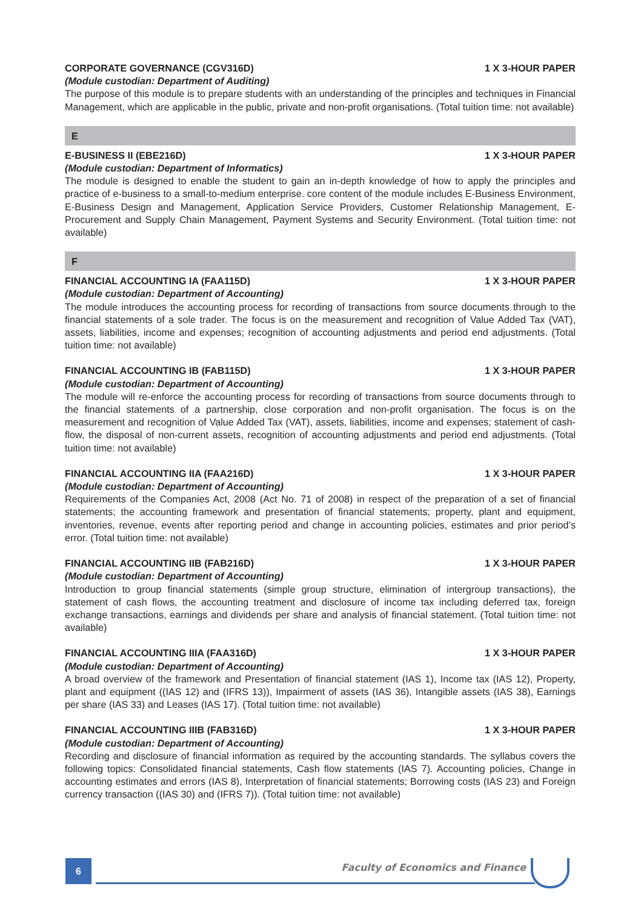CORPORATE GOVERNANCE (CGV316D) 1 X 3-HOUR PAPER
(Module custodian: Department of Auditing)
The purpose of this module is to prepare students with an understanding of the principles and techniques in Financial Management, which are applicable in the public, private and non-profit organisations. (Total tuition time: not available)
E
E-BUSINESS II (EBE216D) 1 X 3-HOUR PAPER
(Module custodian: Department of Informatics)
The module is designed to enable the student to gain an in-depth knowledge of how to apply the principles and practice of e-business to a small-to-medium enterprise. core content of the module includes E-Business Environment, E-Business Design and Management, Application Service Providers, Customer Relationship Management, E-Procurement and Supply Chain Management, Payment Systems and Security Environment. (Total tuition time: not available)
F
FINANCIAL ACCOUNTING IA (FAA115D) 1 X 3-HOUR PAPER
(Module custodian: Department of Accounting)
The module introduces the accounting process for recording of transactions from source documents through to the financial statements of a sole trader. The focus is on the measurement and recognition of Value Added Tax (VAT), assets, liabilities, income and expenses; recognition of accounting adjustments and period end adjustments. (Total tuition time: not available)
FINANCIAL ACCOUNTING IB (FAB115D) 1 X 3-HOUR PAPER
(Module custodian: Department of Accounting)
The module will re-enforce the accounting process for recording of transactions from source documents through to the financial statements of a partnership, close corporation and non-profit organisation. The focus is on the measurement and recognition of Value Added Tax (VAT), assets, liabilities, income and expenses; statement of cash-flow, the disposal of non-current assets, recognition of accounting adjustments and period end adjustments. (Total tuition time: not available)
FINANCIAL ACCOUNTING IIA (FAA216D) 1 X 3-HOUR PAPER
(Module custodian: Department of Accounting)
Requirements of the Companies Act, 2008 (Act No. 71 of 2008) in respect of the preparation of a set of financial statements; the accounting framework and presentation of financial statements; property, plant and equipment, inventories, revenue, events after reporting period and change in accounting policies, estimates and prior period’s error. (Total tuition time: not available)
FINANCIAL ACCOUNTING IIB (FAB216D) 1 X 3-HOUR PAPER
(Module custodian: Department of Accounting)
Introduction to group financial statements (simple group structure, elimination of intergroup transactions), the statement of cash flows, the accounting treatment and disclosure of income tax including deferred tax, foreign exchange transactions, earnings and dividends per share and analysis of financial statement. (Total tuition time: not available)
FINANCIAL ACCOUNTING IIIA (FAA316D) 1 X 3-HOUR PAPER
(Module custodian: Department of Accounting)
A broad overview of the framework and Presentation of financial statement (IAS 1), Income tax (IAS 12), Property, plant and equipment ((IAS 12) and (IFRS 13)), Impairment of assets (IAS 36), Intangible assets (IAS 38), Earnings per share (IAS 33) and Leases (IAS 17). (Total tuition time: not available)
FINANCIAL ACCOUNTING IIIB (FAB316D) 1 X 3-HOUR PAPER
(Module custodian: Department of Accounting)
Recording and disclosure of financial information as required by the accounting standards. The syllabus covers the following topics: Consolidated financial statements, Cash flow statements (IAS 7). Accounting policies, Change in accounting estimates and errors (IAS 8), Interpretation of financial statements; Borrowing costs (IAS 23) and Foreign currency transaction ((IAS 30) and (IFRS 7)). (Total tuition time: not available)
6
Faculty of Economics and Finance